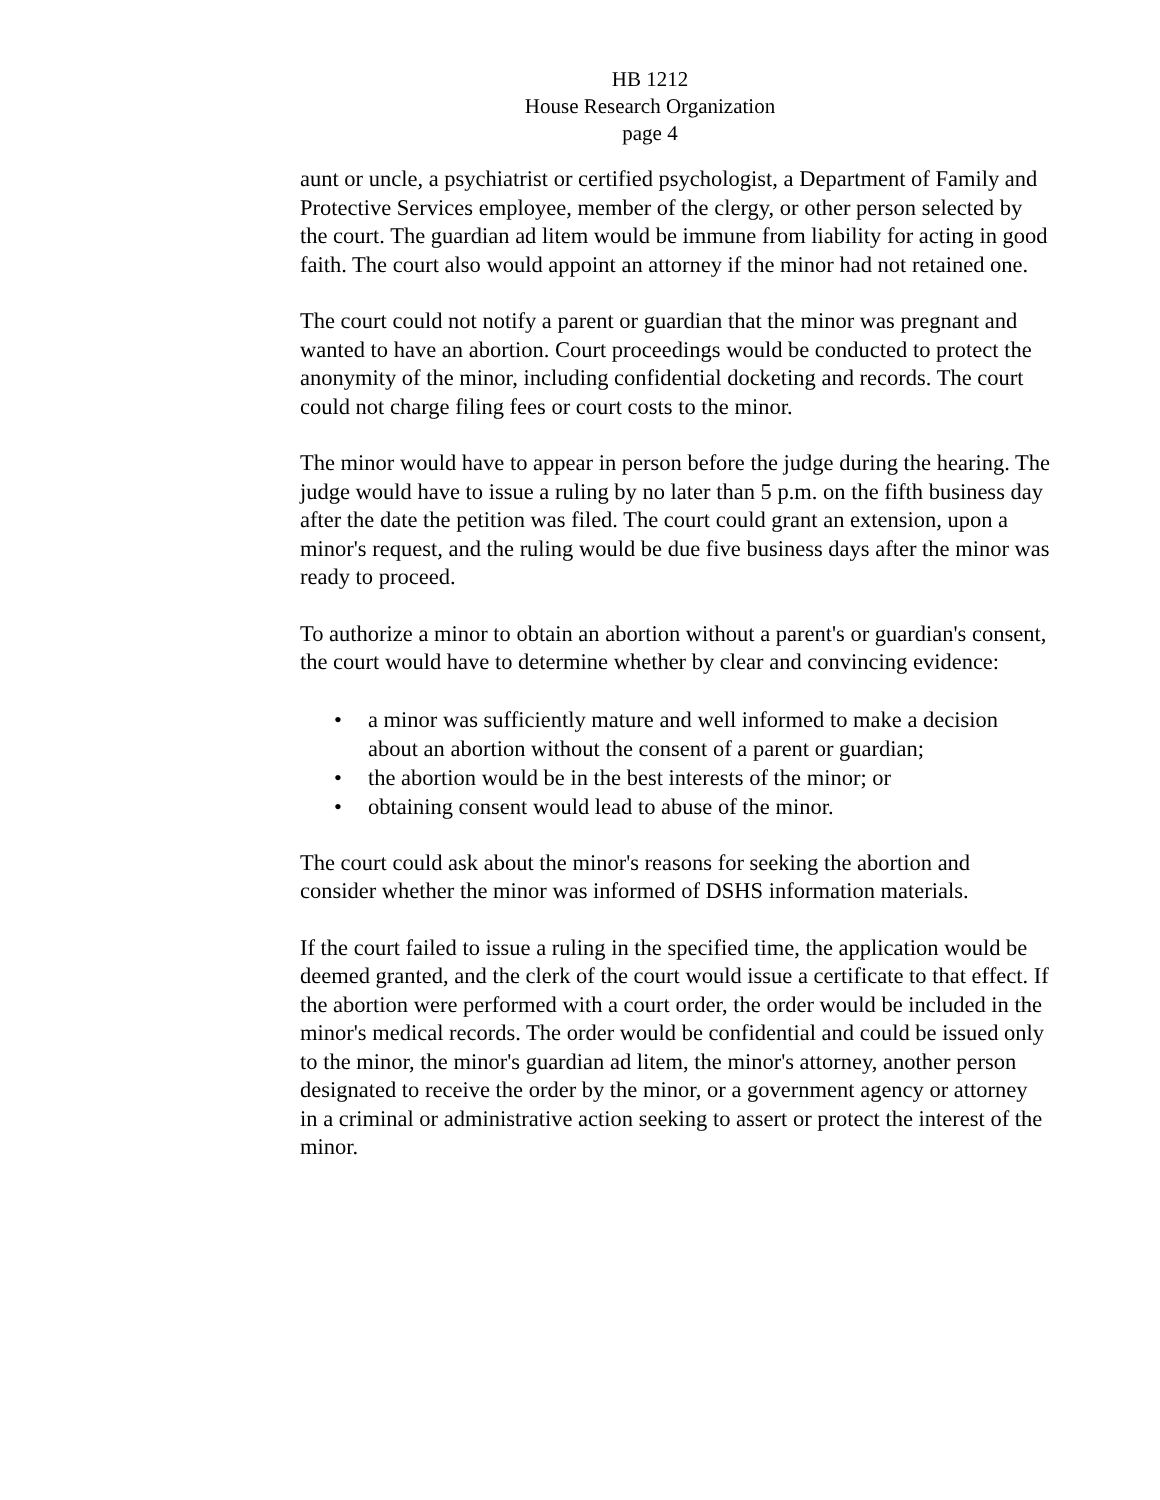HB 1212
House Research Organization
page 4
aunt or uncle, a psychiatrist or certified psychologist, a Department of Family and Protective Services employee, member of the clergy, or other person selected by the court. The guardian ad litem would be immune from liability for acting in good faith. The court also would appoint an attorney if the minor had not retained one.
The court could not notify a parent or guardian that the minor was pregnant and wanted to have an abortion. Court proceedings would be conducted to protect the anonymity of the minor, including confidential docketing and records. The court could not charge filing fees or court costs to the minor.
The minor would have to appear in person before the judge during the hearing. The judge would have to issue a ruling by no later than 5 p.m. on the fifth business day after the date the petition was filed. The court could grant an extension, upon a minor's request, and the ruling would be due five business days after the minor was ready to proceed.
To authorize a minor to obtain an abortion without a parent's or guardian's consent, the court would have to determine whether by clear and convincing evidence:
• a minor was sufficiently mature and well informed to make a decision about an abortion without the consent of a parent or guardian;
• the abortion would be in the best interests of the minor; or
• obtaining consent would lead to abuse of the minor.
The court could ask about the minor's reasons for seeking the abortion and consider whether the minor was informed of DSHS information materials.
If the court failed to issue a ruling in the specified time, the application would be deemed granted, and the clerk of the court would issue a certificate to that effect. If the abortion were performed with a court order, the order would be included in the minor's medical records. The order would be confidential and could be issued only to the minor, the minor's guardian ad litem, the minor's attorney, another person designated to receive the order by the minor, or a government agency or attorney in a criminal or administrative action seeking to assert or protect the interest of the minor.